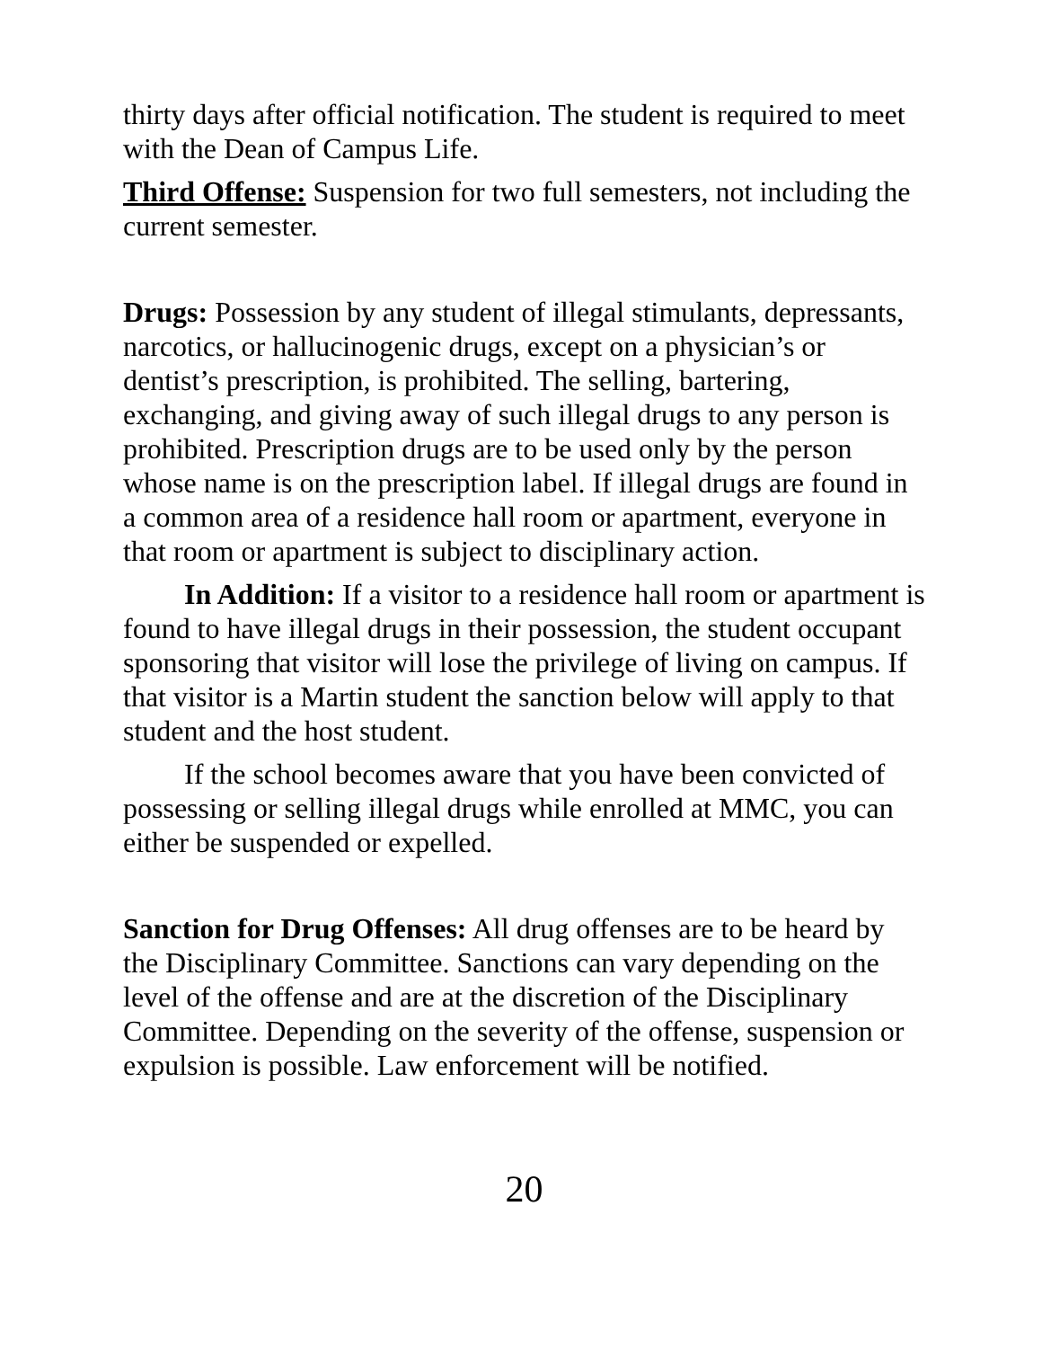thirty days after official notification. The student is required to meet with the Dean of Campus Life.
Third Offense: Suspension for two full semesters, not including the current semester.
Drugs: Possession by any student of illegal stimulants, depressants, narcotics, or hallucinogenic drugs, except on a physician’s or dentist’s prescription, is prohibited. The selling, bartering, exchanging, and giving away of such illegal drugs to any person is prohibited. Prescription drugs are to be used only by the person whose name is on the prescription label. If illegal drugs are found in a common area of a residence hall room or apartment, everyone in that room or apartment is subject to disciplinary action.
In Addition: If a visitor to a residence hall room or apartment is found to have illegal drugs in their possession, the student occupant sponsoring that visitor will lose the privilege of living on campus. If that visitor is a Martin student the sanction below will apply to that student and the host student.
If the school becomes aware that you have been convicted of possessing or selling illegal drugs while enrolled at MMC, you can either be suspended or expelled.
Sanction for Drug Offenses: All drug offenses are to be heard by the Disciplinary Committee. Sanctions can vary depending on the level of the offense and are at the discretion of the Disciplinary Committee. Depending on the severity of the offense, suspension or expulsion is possible. Law enforcement will be notified.
20